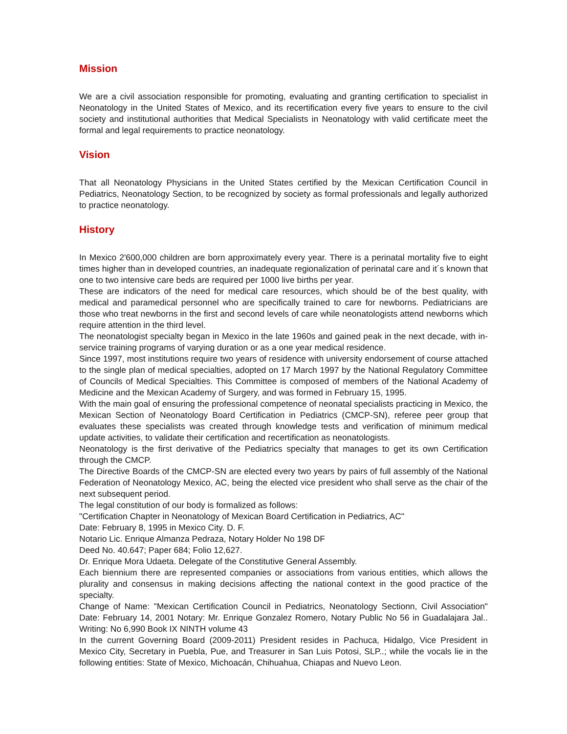Mission
We are a civil association responsible for promoting, evaluating and granting certification to specialist in Neonatology in the United States of Mexico, and its recertification every five years to ensure to the civil society and institutional authorities that Medical Specialists in Neonatology with valid certificate meet the formal and legal requirements to practice neonatology.
Vision
That all Neonatology Physicians in the United States certified by the Mexican Certification Council in Pediatrics, Neonatology Section, to be recognized by society as formal professionals and legally authorized to practice neonatology.
History
In Mexico 2'600,000 children are born approximately every year. There is a perinatal mortality five to eight times higher than in developed countries, an inadequate regionalization of perinatal care and it´s known that one to two intensive care beds are required per 1000 live births per year.
These are indicators of the need for medical care resources, which should be of the best quality, with medical and paramedical personnel who are specifically trained to care for newborns. Pediatricians are those who treat newborns in the first and second levels of care while neonatologists attend newborns which require attention in the third level.
The neonatologist specialty began in Mexico in the late 1960s and gained peak in the next decade, with in-service training programs of varying duration or as a one year medical residence.
Since 1997, most institutions require two years of residence with university endorsement of course attached to the single plan of medical specialties, adopted on 17 March 1997 by the National Regulatory Committee of Councils of Medical Specialties. This Committee is composed of members of the National Academy of Medicine and the Mexican Academy of Surgery, and was formed in February 15, 1995.
With the main goal of ensuring the professional competence of neonatal specialists practicing in Mexico, the Mexican Section of Neonatology Board Certification in Pediatrics (CMCP-SN), referee peer group that evaluates these specialists was created through knowledge tests and verification of minimum medical update activities, to validate their certification and recertification as neonatologists.
Neonatology is the first derivative of the Pediatrics specialty that manages to get its own Certification through the CMCP.
The Directive Boards of the CMCP-SN are elected every two years by pairs of full assembly of the National Federation of Neonatology Mexico, AC, being the elected vice president who shall serve as the chair of the next subsequent period.
The legal constitution of our body is formalized as follows:
"Certification Chapter in Neonatology of Mexican Board Certification in Pediatrics, AC"
Date: February 8, 1995 in Mexico City. D. F.
Notario Lic. Enrique Almanza Pedraza, Notary Holder No 198 DF
Deed No. 40.647; Paper 684; Folio 12,627.
Dr. Enrique Mora Udaeta. Delegate of the Constitutive General Assembly.
Each biennium there are represented companies or associations from various entities, which allows the plurality and consensus in making decisions affecting the national context in the good practice of the specialty.
Change of Name: "Mexican Certification Council in Pediatrics, Neonatology Sectionn, Civil Association" Date: February 14, 2001 Notary: Mr. Enrique Gonzalez Romero, Notary Public No 56 in Guadalajara Jal.. Writing: No 6,990 Book IX NINTH volume 43
In the current Governing Board (2009-2011) President resides in Pachuca, Hidalgo, Vice President in Mexico City, Secretary in Puebla, Pue, and Treasurer in San Luis Potosi, SLP..; while the vocals lie in the following entities: State of Mexico, Michoacán, Chihuahua, Chiapas and Nuevo Leon.